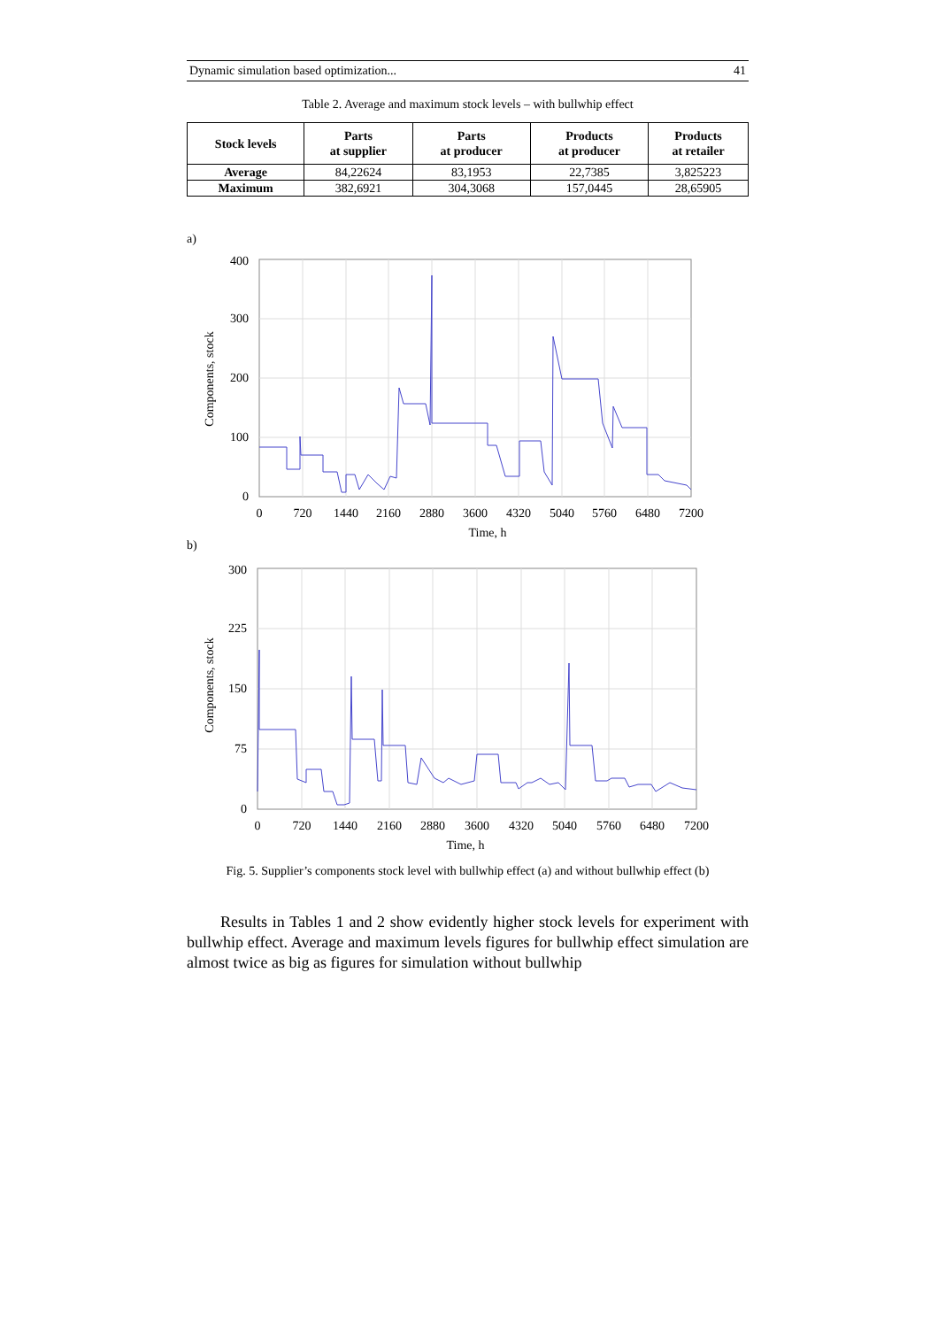Dynamic simulation based optimization... 41
Table 2. Average and maximum stock levels – with bullwhip effect
| Stock levels | Parts at supplier | Parts at producer | Products at producer | Products at retailer |
| --- | --- | --- | --- | --- |
| Average | 84,22624 | 83,1953 | 22,7385 | 3,825223 |
| Maximum | 382,6921 | 304,3068 | 157,0445 | 28,65905 |
a)
400
300
200
100
0
0
720
1440
2160
2880
3600
4320
5040
5760
6480
7200
Time, h
Components, stock
b)
300
225
150
75
0
0
720
1440
2160
2880
3600
4320
5040
5760
6480
7200
Time, h
Components, stock
Fig. 5. Supplier’s components stock level with bullwhip effect (a) and without bullwhip effect (b)
Results in Tables 1 and 2 show evidently higher stock levels for experiment with bullwhip effect. Average and maximum levels figures for bullwhip effect simulation are almost twice as big as figures for simulation without bullwhip